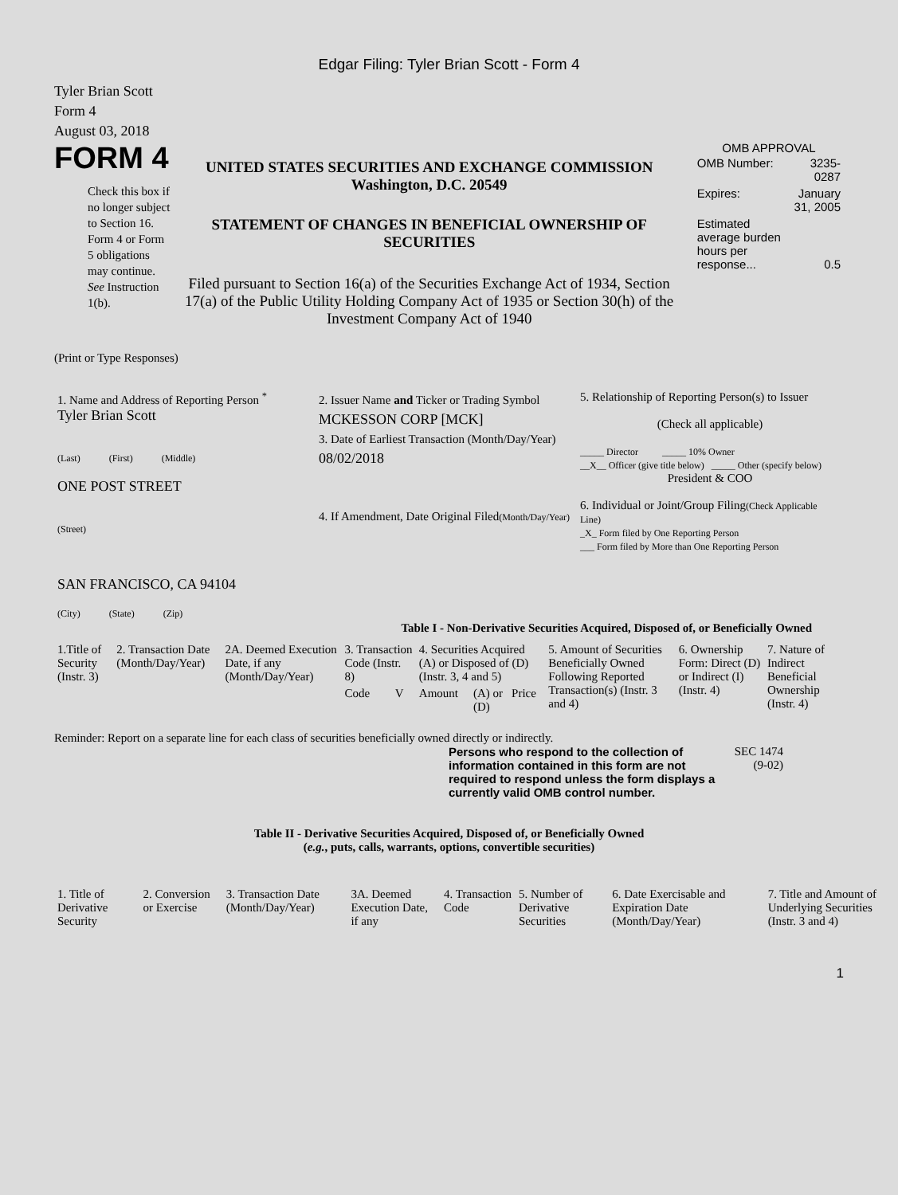Edgar Filing: Tyler Brian Scott - Form 4
Tyler Brian Scott
Form 4
August 03, 2018
FORM 4
Check this box if no longer subject to Section 16. Form 4 or Form 5 obligations may continue. See Instruction 1(b).
UNITED STATES SECURITIES AND EXCHANGE COMMISSION
Washington, D.C. 20549
STATEMENT OF CHANGES IN BENEFICIAL OWNERSHIP OF SECURITIES
Filed pursuant to Section 16(a) of the Securities Exchange Act of 1934, Section 17(a) of the Public Utility Holding Company Act of 1935 or Section 30(h) of the Investment Company Act of 1940
OMB APPROVAL
| OMB Number: | 3235-0287 |
| Expires: | January 31, 2005 |
| Estimated average burden hours per response... | 0.5 |
(Print or Type Responses)
| 1. Name and Address of Reporting Person <sup>*</sup> Tyler Brian Scott (Last) (First) (Middle) ONE POST STREET (Street) SAN FRANCISCO, CA 94104 (City) (State) (Zip) | 2. Issuer Name and Ticker or Trading Symbol MCKESSON CORP [MCK] 3. Date of Earliest Transaction (Month/Day/Year) 08/02/2018 4. If Amendment, Date Original Filed (Month/Day/Year) | 5. Relationship of Reporting Person(s) to Issuer (Check all applicable) _____ Director _____ 10% Owner __X__ Officer (give title below) _____ Other (specify below) President & COO 6. Individual or Joint/Group Filing (Check Applicable Line) _X_ Form filed by One Reporting Person ___ Form filed by More than One Reporting Person |
Table I - Non-Derivative Securities Acquired, Disposed of, or Beneficially Owned
| 1.Title of Security (Instr. 3) | 2. Transaction Date (Month/Day/Year) | 2A. Deemed Execution Date, if any (Month/Day/Year) | 3. Transaction Code (Instr. 8) | | 4. Securities Acquired (A) or Disposed of (D) (Instr. 3, 4 and 5) | | | 5. Amount of Securities Beneficially Owned Following Reported Transaction(s) (Instr. 3 and 4) | 6. Ownership Form: Direct (D) or Indirect (I) (Instr. 4) | 7. Nature of Indirect Beneficial Ownership (Instr. 4) |
| --- | --- | --- | --- | --- | --- | --- | --- | --- | --- | --- |
| | | | Code | V | Amount | (A) or (D) | Price | | | |
Reminder: Report on a separate line for each class of securities beneficially owned directly or indirectly.
Persons who respond to the collection of information contained in this form are not required to respond unless the form displays a currently valid OMB control number.
SEC 1474 (9-02)
Table II - Derivative Securities Acquired, Disposed of, or Beneficially Owned
(e.g., puts, calls, warrants, options, convertible securities)
| 1. Title of Derivative Security | 2. Conversion or Exercise | 3. Transaction Date (Month/Day/Year) | 3A. Deemed Execution Date, if any | 4. Transaction Code | 5. Number of Derivative Securities | 6. Date Exercisable and Expiration Date (Month/Day/Year) | 7. Title and Amount of Underlying Securities (Instr. 3 and 4) |
| --- | --- | --- | --- | --- | --- | --- | --- |
1